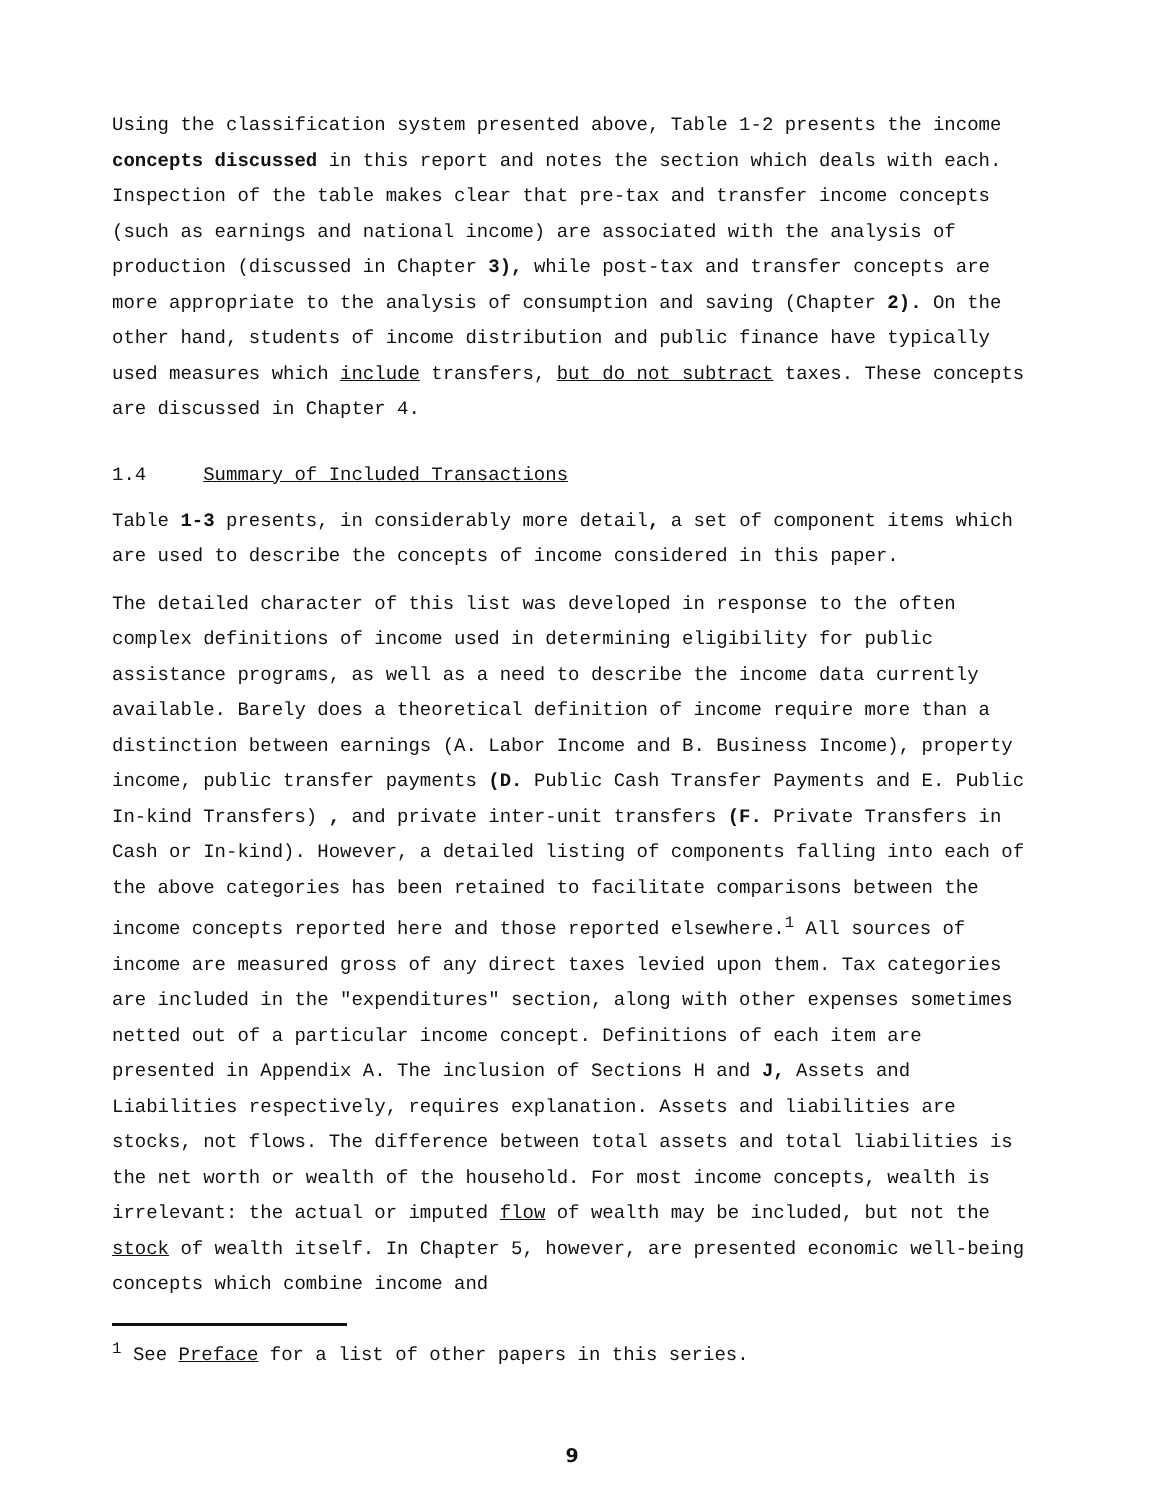Using the classification system presented above, Table 1-2 presents the income concepts discussed in this report and notes the section which deals with each. Inspection of the table makes clear that pre-tax and transfer income concepts (such as earnings and national income) are associated with the analysis of production (discussed in Chapter 3), while post-tax and transfer concepts are more appropriate to the analysis of consumption and saving (Chapter 2). On the other hand, students of income distribution and public finance have typically used measures which include transfers, but do not subtract taxes. These concepts are discussed in Chapter 4.
1.4 Summary of Included Transactions
Table 1-3 presents, in considerably more detail, a set of component items which are used to describe the concepts of income considered in this paper.
The detailed character of this list was developed in response to the often complex definitions of income used in determining eligibility for public assistance programs, as well as a need to describe the income data currently available. Barely does a theoretical definition of income require more than a distinction between earnings (A. Labor Income and B. Business Income), property income, public transfer payments (D. Public Cash Transfer Payments and E. Public In-kind Transfers) , and private inter-unit transfers (F. Private Transfers in Cash or In-kind). However, a detailed listing of components falling into each of the above categories has been retained to facilitate comparisons between the income concepts reported here and those reported elsewhere.<sup>1</sup> All sources of income are measured gross of any direct taxes levied upon them. Tax categories are included in the "expenditures" section, along with other expenses sometimes netted out of a particular income concept. Definitions of each item are presented in Appendix A. The inclusion of Sections H and J, Assets and Liabilities respectively, requires explanation. Assets and liabilities are stocks, not flows. The difference between total assets and total liabilities is the net worth or wealth of the household. For most income concepts, wealth is irrelevant: the actual or imputed flow of wealth may be included, but not the stock of wealth itself. In Chapter 5, however, are presented economic well-being concepts which combine income and
<sup>1</sup> See Preface for a list of other papers in this series.
9